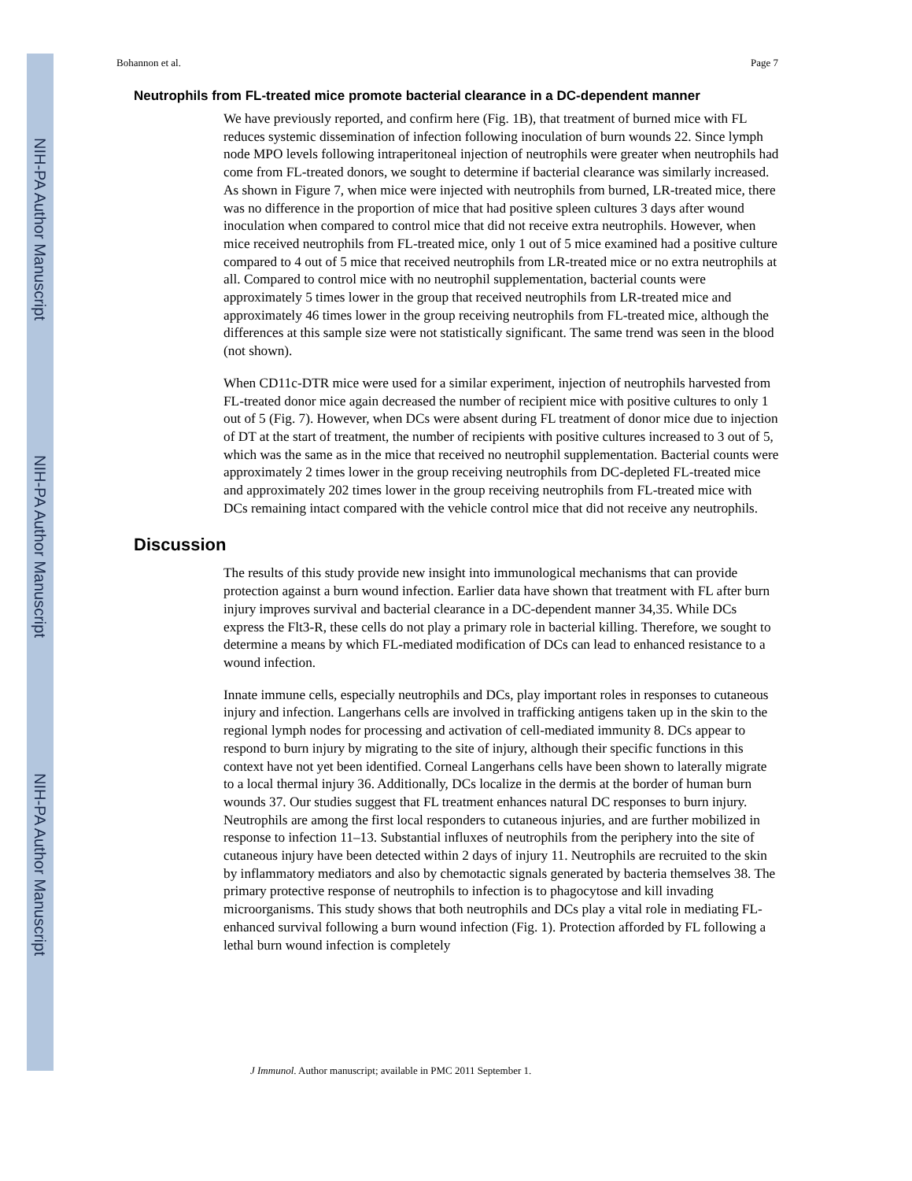NIH-PA Author Manuscript
NIH-PA Author Manuscript
NIH-PA Author Manuscript
Bohannon et al. Page 7
Neutrophils from FL-treated mice promote bacterial clearance in a DC-dependent manner
We have previously reported, and confirm here (Fig. 1B), that treatment of burned mice with FL reduces systemic dissemination of infection following inoculation of burn wounds 22. Since lymph node MPO levels following intraperitoneal injection of neutrophils were greater when neutrophils had come from FL-treated donors, we sought to determine if bacterial clearance was similarly increased. As shown in Figure 7, when mice were injected with neutrophils from burned, LR-treated mice, there was no difference in the proportion of mice that had positive spleen cultures 3 days after wound inoculation when compared to control mice that did not receive extra neutrophils. However, when mice received neutrophils from FL-treated mice, only 1 out of 5 mice examined had a positive culture compared to 4 out of 5 mice that received neutrophils from LR-treated mice or no extra neutrophils at all. Compared to control mice with no neutrophil supplementation, bacterial counts were approximately 5 times lower in the group that received neutrophils from LR-treated mice and approximately 46 times lower in the group receiving neutrophils from FL-treated mice, although the differences at this sample size were not statistically significant. The same trend was seen in the blood (not shown).
When CD11c-DTR mice were used for a similar experiment, injection of neutrophils harvested from FL-treated donor mice again decreased the number of recipient mice with positive cultures to only 1 out of 5 (Fig. 7). However, when DCs were absent during FL treatment of donor mice due to injection of DT at the start of treatment, the number of recipients with positive cultures increased to 3 out of 5, which was the same as in the mice that received no neutrophil supplementation. Bacterial counts were approximately 2 times lower in the group receiving neutrophils from DC-depleted FL-treated mice and approximately 202 times lower in the group receiving neutrophils from FL-treated mice with DCs remaining intact compared with the vehicle control mice that did not receive any neutrophils.
Discussion
The results of this study provide new insight into immunological mechanisms that can provide protection against a burn wound infection. Earlier data have shown that treatment with FL after burn injury improves survival and bacterial clearance in a DC-dependent manner 34,35. While DCs express the Flt3-R, these cells do not play a primary role in bacterial killing. Therefore, we sought to determine a means by which FL-mediated modification of DCs can lead to enhanced resistance to a wound infection.
Innate immune cells, especially neutrophils and DCs, play important roles in responses to cutaneous injury and infection. Langerhans cells are involved in trafficking antigens taken up in the skin to the regional lymph nodes for processing and activation of cell-mediated immunity 8. DCs appear to respond to burn injury by migrating to the site of injury, although their specific functions in this context have not yet been identified. Corneal Langerhans cells have been shown to laterally migrate to a local thermal injury 36. Additionally, DCs localize in the dermis at the border of human burn wounds 37. Our studies suggest that FL treatment enhances natural DC responses to burn injury. Neutrophils are among the first local responders to cutaneous injuries, and are further mobilized in response to infection 11–13. Substantial influxes of neutrophils from the periphery into the site of cutaneous injury have been detected within 2 days of injury 11. Neutrophils are recruited to the skin by inflammatory mediators and also by chemotactic signals generated by bacteria themselves 38. The primary protective response of neutrophils to infection is to phagocytose and kill invading microorganisms. This study shows that both neutrophils and DCs play a vital role in mediating FL-enhanced survival following a burn wound infection (Fig. 1). Protection afforded by FL following a lethal burn wound infection is completely
J Immunol. Author manuscript; available in PMC 2011 September 1.